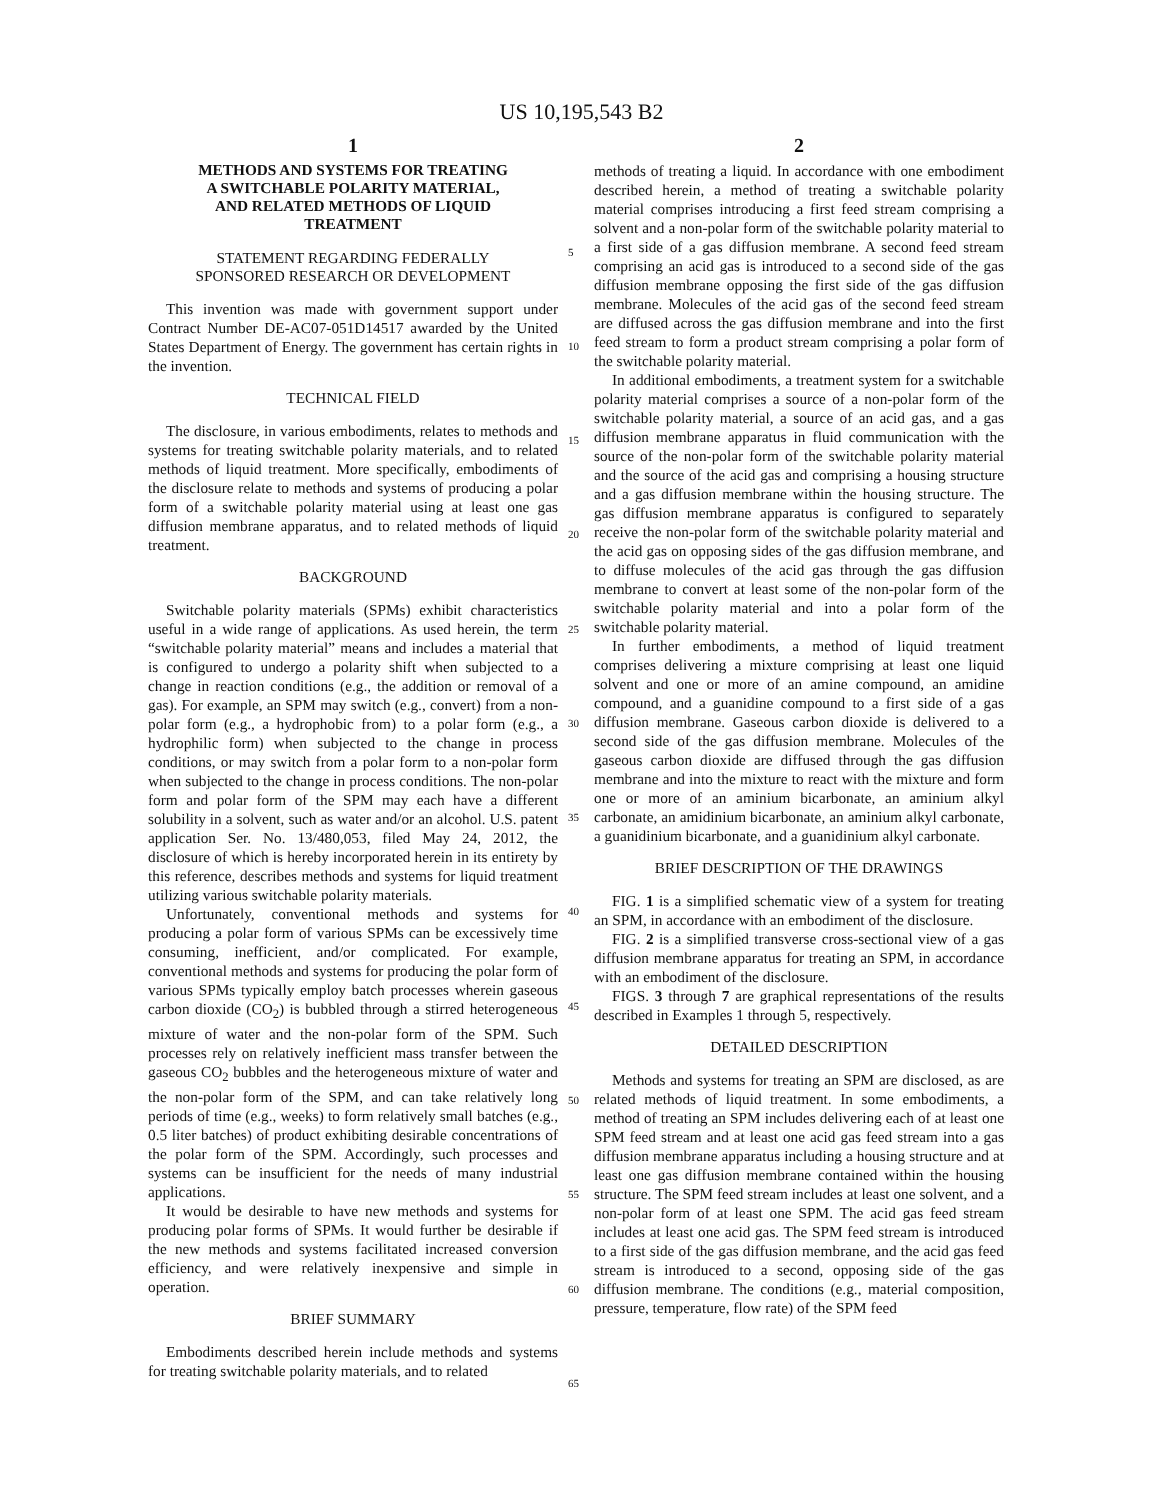US 10,195,543 B2
1
METHODS AND SYSTEMS FOR TREATING
A SWITCHABLE POLARITY MATERIAL,
AND RELATED METHODS OF LIQUID
TREATMENT
STATEMENT REGARDING FEDERALLY
SPONSORED RESEARCH OR DEVELOPMENT
This invention was made with government support under Contract Number DE-AC07-051D14517 awarded by the United States Department of Energy. The government has certain rights in the invention.
TECHNICAL FIELD
The disclosure, in various embodiments, relates to methods and systems for treating switchable polarity materials, and to related methods of liquid treatment. More specifically, embodiments of the disclosure relate to methods and systems of producing a polar form of a switchable polarity material using at least one gas diffusion membrane apparatus, and to related methods of liquid treatment.
BACKGROUND
Switchable polarity materials (SPMs) exhibit characteristics useful in a wide range of applications. As used herein, the term “switchable polarity material” means and includes a material that is configured to undergo a polarity shift when subjected to a change in reaction conditions (e.g., the addition or removal of a gas). For example, an SPM may switch (e.g., convert) from a non-polar form (e.g., a hydrophobic from) to a polar form (e.g., a hydrophilic form) when subjected to the change in process conditions, or may switch from a polar form to a non-polar form when subjected to the change in process conditions. The non-polar form and polar form of the SPM may each have a different solubility in a solvent, such as water and/or an alcohol. U.S. patent application Ser. No. 13/480,053, filed May 24, 2012, the disclosure of which is hereby incorporated herein in its entirety by this reference, describes methods and systems for liquid treatment utilizing various switchable polarity materials.
Unfortunately, conventional methods and systems for producing a polar form of various SPMs can be excessively time consuming, inefficient, and/or complicated. For example, conventional methods and systems for producing the polar form of various SPMs typically employ batch processes wherein gaseous carbon dioxide (CO<sub>2</sub>) is bubbled through a stirred heterogeneous mixture of water and the non-polar form of the SPM. Such processes rely on relatively inefficient mass transfer between the gaseous CO<sub>2</sub> bubbles and the heterogeneous mixture of water and the non-polar form of the SPM, and can take relatively long periods of time (e.g., weeks) to form relatively small batches (e.g., 0.5 liter batches) of product exhibiting desirable concentrations of the polar form of the SPM. Accordingly, such processes and systems can be insufficient for the needs of many industrial applications.
It would be desirable to have new methods and systems for producing polar forms of SPMs. It would further be desirable if the new methods and systems facilitated increased conversion efficiency, and were relatively inexpensive and simple in operation.
BRIEF SUMMARY
Embodiments described herein include methods and systems for treating switchable polarity materials, and to related
2
methods of treating a liquid. In accordance with one embodiment described herein, a method of treating a switchable polarity material comprises introducing a first feed stream comprising a solvent and a non-polar form of the switchable polarity material to a first side of a gas diffusion membrane. A second feed stream comprising an acid gas is introduced to a second side of the gas diffusion membrane opposing the first side of the gas diffusion membrane. Molecules of the acid gas of the second feed stream are diffused across the gas diffusion membrane and into the first feed stream to form a product stream comprising a polar form of the switchable polarity material.
In additional embodiments, a treatment system for a switchable polarity material comprises a source of a non-polar form of the switchable polarity material, a source of an acid gas, and a gas diffusion membrane apparatus in fluid communication with the source of the non-polar form of the switchable polarity material and the source of the acid gas and comprising a housing structure and a gas diffusion membrane within the housing structure. The gas diffusion membrane apparatus is configured to separately receive the non-polar form of the switchable polarity material and the acid gas on opposing sides of the gas diffusion membrane, and to diffuse molecules of the acid gas through the gas diffusion membrane to convert at least some of the non-polar form of the switchable polarity material and into a polar form of the switchable polarity material.
In further embodiments, a method of liquid treatment comprises delivering a mixture comprising at least one liquid solvent and one or more of an amine compound, an amidine compound, and a guanidine compound to a first side of a gas diffusion membrane. Gaseous carbon dioxide is delivered to a second side of the gas diffusion membrane. Molecules of the gaseous carbon dioxide are diffused through the gas diffusion membrane and into the mixture to react with the mixture and form one or more of an aminium bicarbonate, an aminium alkyl carbonate, an amidinium bicarbonate, an aminium alkyl carbonate, a guanidinium bicarbonate, and a guanidinium alkyl carbonate.
BRIEF DESCRIPTION OF THE DRAWINGS
FIG. 1 is a simplified schematic view of a system for treating an SPM, in accordance with an embodiment of the disclosure.
FIG. 2 is a simplified transverse cross-sectional view of a gas diffusion membrane apparatus for treating an SPM, in accordance with an embodiment of the disclosure.
FIGS. 3 through 7 are graphical representations of the results described in Examples 1 through 5, respectively.
DETAILED DESCRIPTION
Methods and systems for treating an SPM are disclosed, as are related methods of liquid treatment. In some embodiments, a method of treating an SPM includes delivering each of at least one SPM feed stream and at least one acid gas feed stream into a gas diffusion membrane apparatus including a housing structure and at least one gas diffusion membrane contained within the housing structure. The SPM feed stream includes at least one solvent, and a non-polar form of at least one SPM. The acid gas feed stream includes at least one acid gas. The SPM feed stream is introduced to a first side of the gas diffusion membrane, and the acid gas feed stream is introduced to a second, opposing side of the gas diffusion membrane. The conditions (e.g., material composition, pressure, temperature, flow rate) of the SPM feed
5
10
15
20
25
30
35
40
45
50
55
60
65